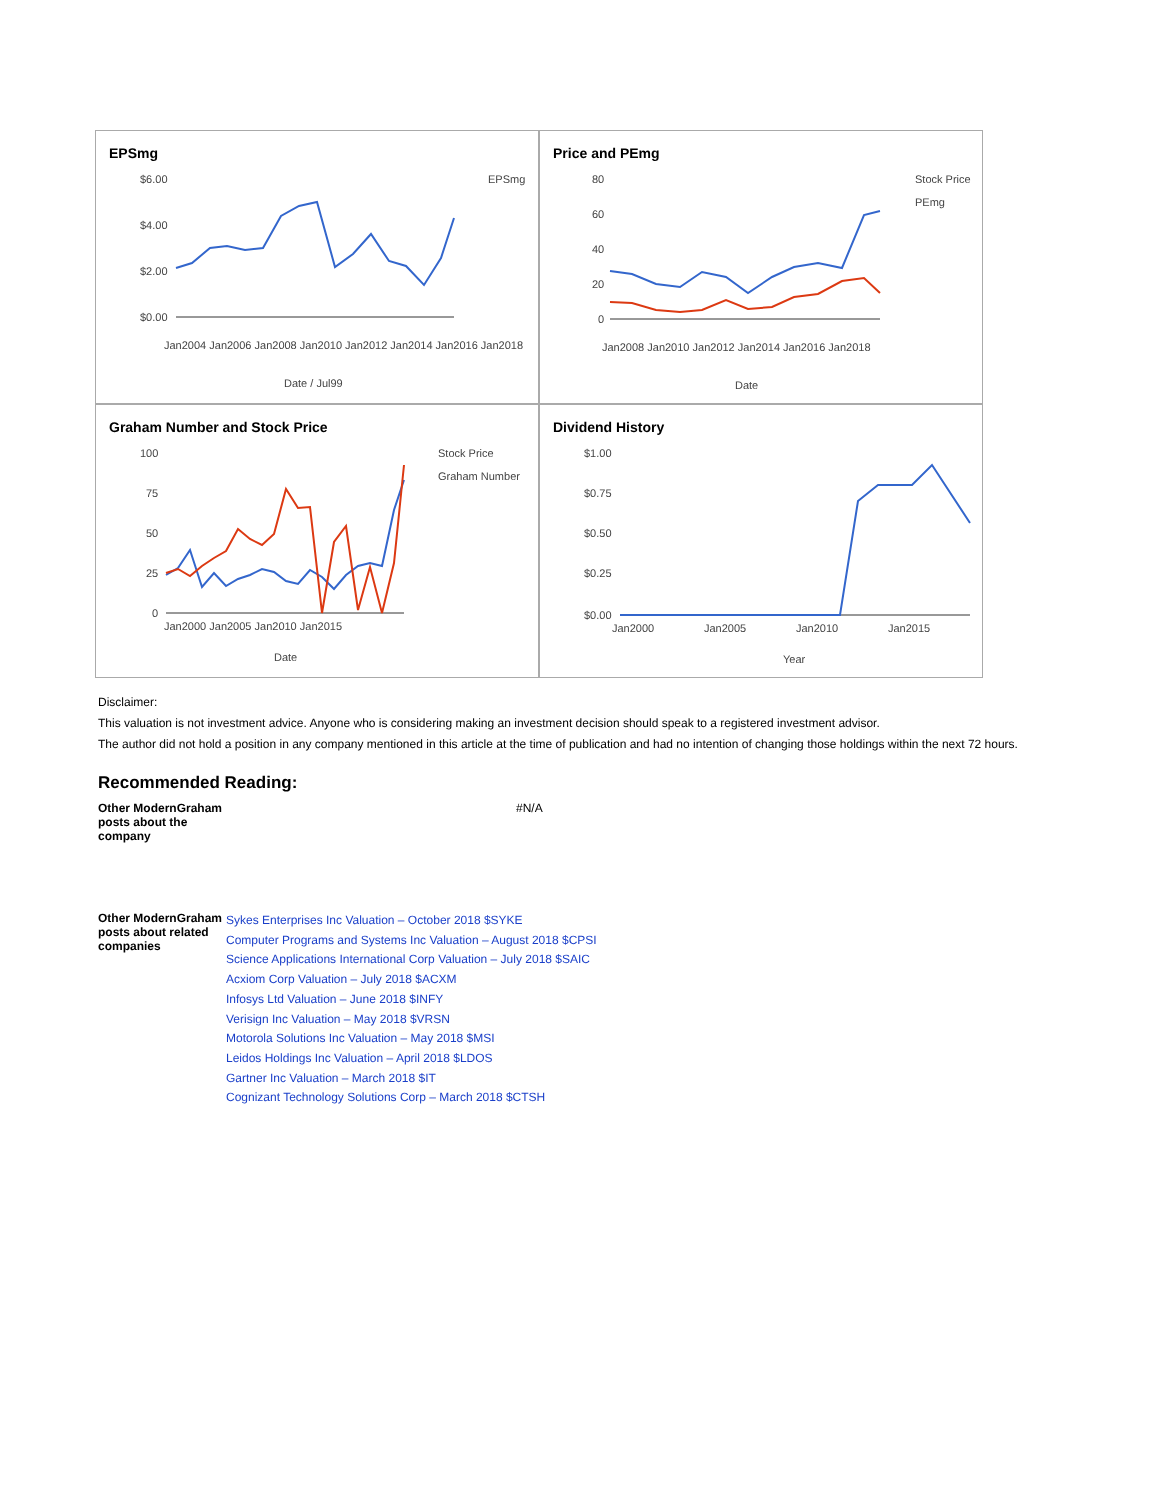EPSmg
$6.00
$4.00
$2.00
$0.00
EPSmg
Date / Jul99
Jan2004 Jan2006 Jan2008 Jan2010 Jan2012 Jan2014 Jan2016 Jan2018
Price and PEmg
80
60
40
20
0
Stock Price
PEmg
Date
Jan2008 Jan2010 Jan2012 Jan2014 Jan2016 Jan2018
Graham Number and Stock Price
100
75
50
25
0
Stock Price
Graham Number
Jan2000 Jan2005 Jan2010 Jan2015
Date
Dividend History
$1.00
$0.75
$0.50
$0.25
$0.00
Jan2000
Jan2005
Jan2010
Jan2015
Year
Disclaimer:
This valuation is not investment advice. Anyone who is considering making an investment decision should speak to a registered investment advisor.
The author did not hold a position in any company mentioned in this article at the time of publication and had no intention of changing those holdings within the next 72 hours.
Recommended Reading:
| Other ModernGraham posts about the company | #N/A |
| Other ModernGraham posts about related companies | Sykes Enterprises Inc Valuation – October 2018 $SYKE Computer Programs and Systems Inc Valuation – August 2018 $CPSI Science Applications International Corp Valuation – July 2018 $SAIC Acxiom Corp Valuation – July 2018 $ACXM Infosys Ltd Valuation – June 2018 $INFY Verisign Inc Valuation – May 2018 $VRSN Motorola Solutions Inc Valuation – May 2018 $MSI Leidos Holdings Inc Valuation – April 2018 $LDOS Gartner Inc Valuation – March 2018 $IT Cognizant Technology Solutions Corp – March 2018 $CTSH |